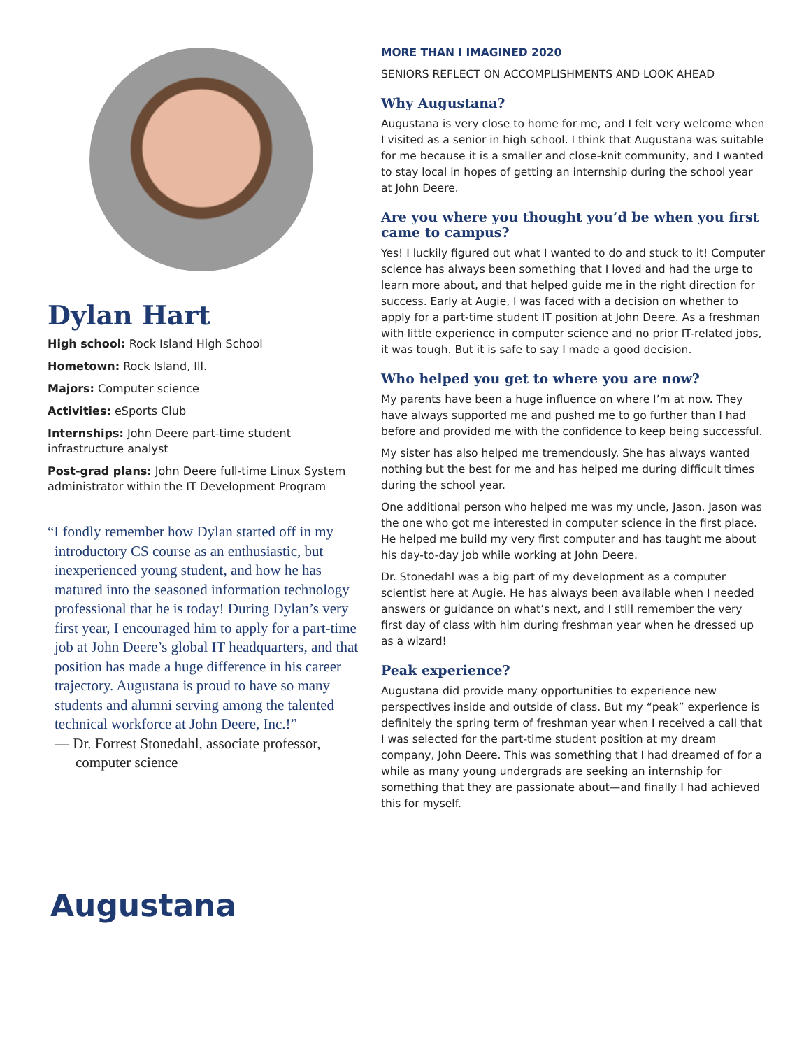Dylan Hart
High school: Rock Island High School
Hometown: Rock Island, Ill.
Majors: Computer science
Activities: eSports Club
Internships: John Deere part-time student infrastructure analyst
Post-grad plans: John Deere full-time Linux System administrator within the IT Development Program
“I fondly remember how Dylan started off in my introductory CS course as an enthusiastic, but inexperienced young student, and how he has matured into the seasoned information technology professional that he is today! During Dylan’s very first year, I encouraged him to apply for a part-time job at John Deere’s global IT headquarters, and that position has made a huge difference in his career trajectory. Augustana is proud to have so many students and alumni serving among the talented technical workforce at John Deere, Inc.!”
— Dr. Forrest Stonedahl, associate professor, computer science
MORE THAN I IMAGINED 2020
SENIORS REFLECT ON ACCOMPLISHMENTS AND LOOK AHEAD
Why Augustana?
Augustana is very close to home for me, and I felt very welcome when I visited as a senior in high school. I think that Augustana was suitable for me because it is a smaller and close-knit community, and I wanted to stay local in hopes of getting an internship during the school year at John Deere.
Are you where you thought you’d be when you first came to campus?
Yes! I luckily figured out what I wanted to do and stuck to it! Computer science has always been something that I loved and had the urge to learn more about, and that helped guide me in the right direction for success. Early at Augie, I was faced with a decision on whether to apply for a part-time student IT position at John Deere. As a freshman with little experience in computer science and no prior IT-related jobs, it was tough. But it is safe to say I made a good decision.
Who helped you get to where you are now?
My parents have been a huge influence on where I’m at now. They have always supported me and pushed me to go further than I had before and provided me with the confidence to keep being successful.
My sister has also helped me tremendously. She has always wanted nothing but the best for me and has helped me during difficult times during the school year.
One additional person who helped me was my uncle, Jason. Jason was the one who got me interested in computer science in the first place. He helped me build my very first computer and has taught me about his day-to-day job while working at John Deere.
Dr. Stonedahl was a big part of my development as a computer scientist here at Augie. He has always been available when I needed answers or guidance on what’s next, and I still remember the very first day of class with him during freshman year when he dressed up as a wizard!
Peak experience?
Augustana did provide many opportunities to experience new perspectives inside and outside of class. But my “peak” experience is definitely the spring term of freshman year when I received a call that I was selected for the part-time student position at my dream company, John Deere. This was something that I had dreamed of for a while as many young undergrads are seeking an internship for something that they are passionate about—and finally I had achieved this for myself.
Augustana